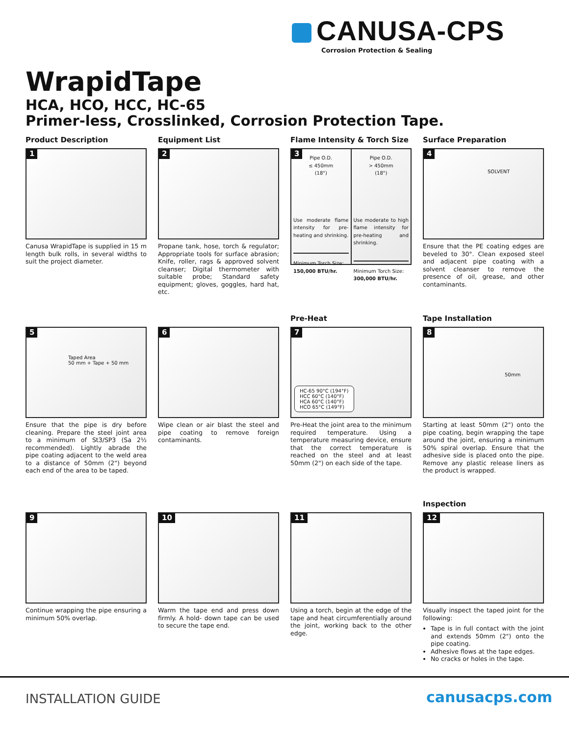CANUSA-CPS
Corrosion Protection & Sealing
WrapidTape
HCA, HCO, HCC, HC-65
Primer-less, Crosslinked, Corrosion Protection Tape.
Product Description
1
Canusa WrapidTape is supplied in 15 m length bulk rolls, in several widths to suit the project diameter.
Equipment List
2
Propane tank, hose, torch & regulator; Appropriate tools for surface abrasion; Knife, roller, rags & approved solvent cleanser; Digital thermometer with suitable probe; Standard safety equipment; gloves, goggles, hard hat, etc.
Flame Intensity & Torch Size
3
Pipe O.D.
≤ 450mm
(18")
Use moderate flame intensity for pre-heating and shrinking.
Minimum Torch Size:
150,000 BTU/hr.
Pipe O.D.
> 450mm
(18")
Use moderate to high flame intensity for pre-heating and shrinking.
Minimum Torch Size:
300,000 BTU/hr.
Surface Preparation
4
SOLVENT
Ensure that the PE coating edges are beveled to 30°. Clean exposed steel and adjacent pipe coating with a solvent cleanser to remove the presence of oil, grease, and other contaminants.
5
Taped Area
50 mm + Tape + 50 mm
Ensure that the pipe is dry before cleaning. Prepare the steel joint area to a minimum of St3/SP3 (Sa 2½ recommended). Lightly abrade the pipe coating adjacent to the weld area to a distance of 50mm (2") beyond each end of the area to be taped.
6
Wipe clean or air blast the steel and pipe coating to remove foreign contaminants.
Pre-Heat
7
HC-65 90°C (194°F)
HCC 60°C (140°F)
HCA 60°C (140°F)
HCO 65°C (149°F)
Pre-Heat the joint area to the minimum required temperature. Using a temperature measuring device, ensure that the correct temperature is reached on the steel and at least 50mm (2") on each side of the tape.
Tape Installation
8
50mm
Starting at least 50mm (2") onto the pipe coating, begin wrapping the tape around the joint, ensuring a minimum 50% spiral overlap. Ensure that the adhesive side is placed onto the pipe. Remove any plastic release liners as the product is wrapped.
9
Continue wrapping the pipe ensuring a minimum 50% overlap.
10
Warm the tape end and press down firmly. A hold- down tape can be used to secure the tape end.
11
Using a torch, begin at the edge of the tape and heat circumferentially around the joint, working back to the other edge.
Inspection
12
Visually inspect the taped joint for the following:
Tape is in full contact with the joint and extends 50mm (2") onto the pipe coating.
Adhesive flows at the tape edges.
No cracks or holes in the tape.
INSTALLATION GUIDE canusacps.com